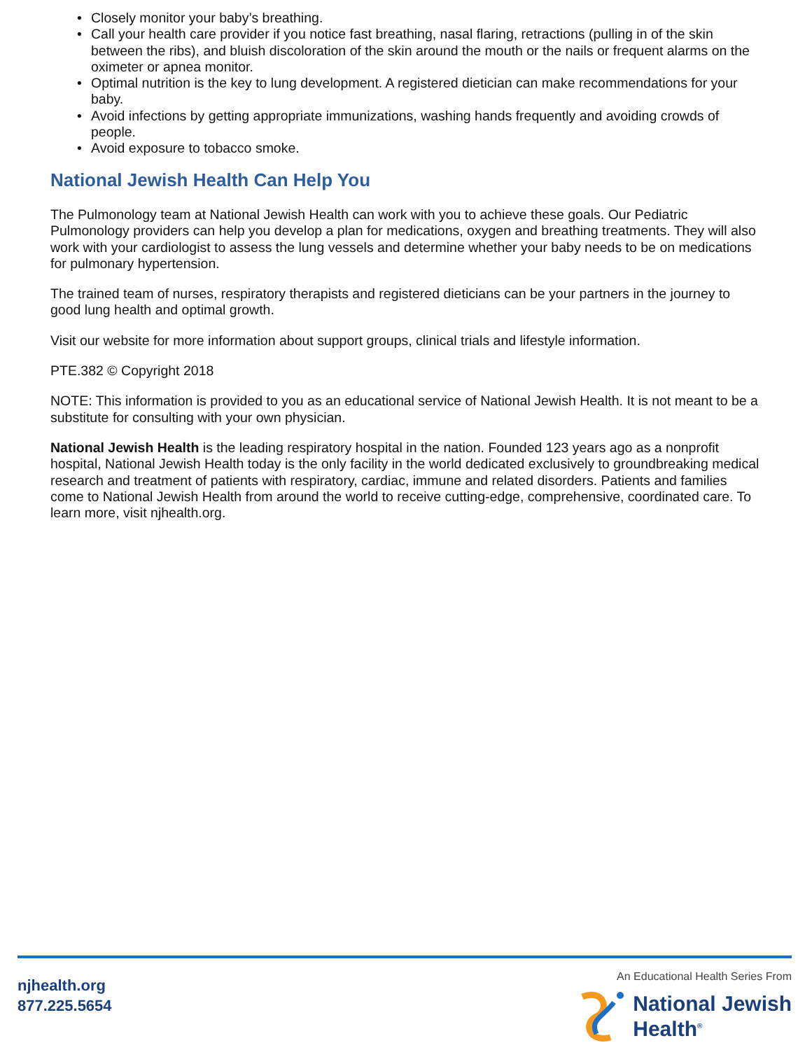• Closely monitor your baby’s breathing.
• Call your health care provider if you notice fast breathing, nasal flaring, retractions (pulling in of the skin between the ribs), and bluish discoloration of the skin around the mouth or the nails or frequent alarms on the oximeter or apnea monitor.
• Optimal nutrition is the key to lung development. A registered dietician can make recommendations for your baby.
• Avoid infections by getting appropriate immunizations, washing hands frequently and avoiding crowds of people.
• Avoid exposure to tobacco smoke.
National Jewish Health Can Help You
The Pulmonology team at National Jewish Health can work with you to achieve these goals. Our Pediatric Pulmonology providers can help you develop a plan for medications, oxygen and breathing treatments. They will also work with your cardiologist to assess the lung vessels and determine whether your baby needs to be on medications for pulmonary hypertension.
The trained team of nurses, respiratory therapists and registered dieticians can be your partners in the journey to good lung health and optimal growth.
Visit our website for more information about support groups, clinical trials and lifestyle information.
PTE.382 © Copyright 2018
NOTE: This information is provided to you as an educational service of National Jewish Health. It is not meant to be a substitute for consulting with your own physician.
National Jewish Health is the leading respiratory hospital in the nation. Founded 123 years ago as a nonprofit hospital, National Jewish Health today is the only facility in the world dedicated exclusively to groundbreaking medical research and treatment of patients with respiratory, cardiac, immune and related disorders. Patients and families come to National Jewish Health from around the world to receive cutting-edge, comprehensive, coordinated care. To learn more, visit njhealth.org.
njhealth.org
877.225.5654
An Educational Health Series From
National Jewish
Health<sup>®</sup>